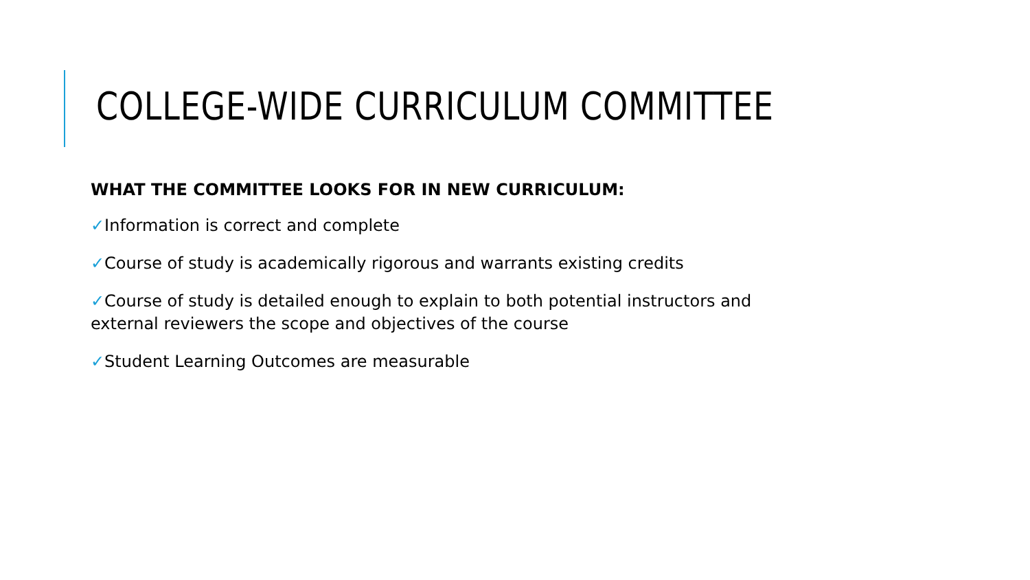COLLEGE-WIDE CURRICULUM COMMITTEE
WHAT THE COMMITTEE LOOKS FOR IN NEW CURRICULUM:
✓Information is correct and complete
✓Course of study is academically rigorous and warrants existing credits
✓Course of study is detailed enough to explain to both potential instructors and external reviewers the scope and objectives of the course
✓Student Learning Outcomes are measurable